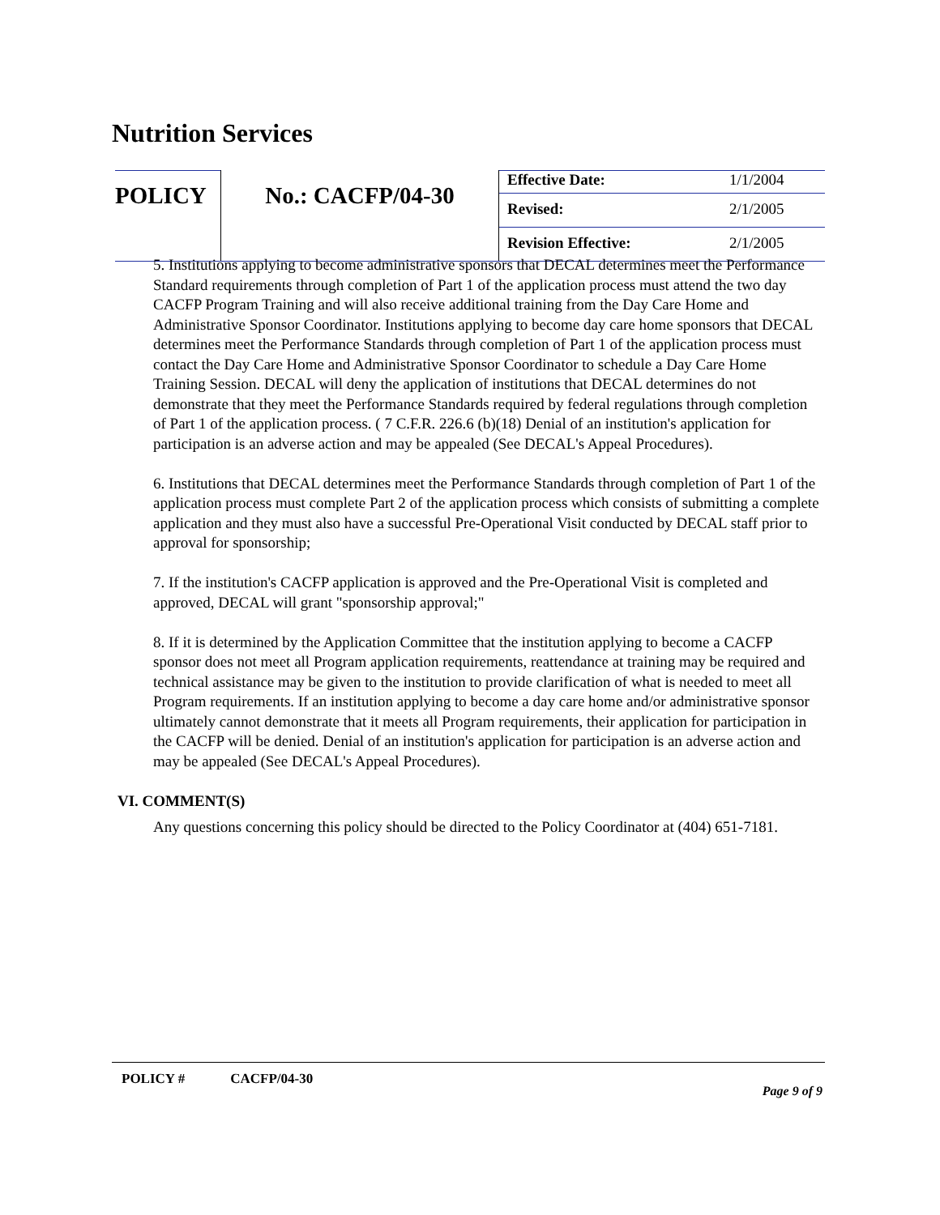Nutrition Services
| POLICY | No.: CACFP/04-30 | Effective Date: | 1/1/2004 |
| | | Revised: | 2/1/2005 |
| | | Revision Effective: | 2/1/2005 |
5. Institutions applying to become administrative sponsors that DECAL determines meet the Performance Standard requirements through completion of Part 1 of the application process must attend the two day CACFP Program Training and will also receive additional training from the Day Care Home and Administrative Sponsor Coordinator. Institutions applying to become day care home sponsors that DECAL determines meet the Performance Standards through completion of Part 1 of the application process must contact the Day Care Home and Administrative Sponsor Coordinator to schedule a Day Care Home Training Session. DECAL will deny the application of institutions that DECAL determines do not demonstrate that they meet the Performance Standards required by federal regulations through completion of Part 1 of the application process. ( 7 C.F.R. 226.6 (b)(18) Denial of an institution's application for participation is an adverse action and may be appealed (See DECAL's Appeal Procedures).
6. Institutions that DECAL determines meet the Performance Standards through completion of Part 1 of the application process must complete Part 2 of the application process which consists of submitting a complete application and they must also have a successful Pre-Operational Visit conducted by DECAL staff prior to approval for sponsorship;
7. If the institution's CACFP application is approved and the Pre-Operational Visit is completed and approved, DECAL will grant "sponsorship approval;"
8. If it is determined by the Application Committee that the institution applying to become a CACFP sponsor does not meet all Program application requirements, reattendance at training may be required and technical assistance may be given to the institution to provide clarification of what is needed to meet all Program requirements. If an institution applying to become a day care home and/or administrative sponsor ultimately cannot demonstrate that it meets all Program requirements, their application for participation in the CACFP will be denied. Denial of an institution's application for participation is an adverse action and may be appealed (See DECAL's Appeal Procedures).
VI. COMMENT(S)
Any questions concerning this policy should be directed to the Policy Coordinator at (404) 651-7181.
POLICY # CACFP/04-30
Page 9 of 9